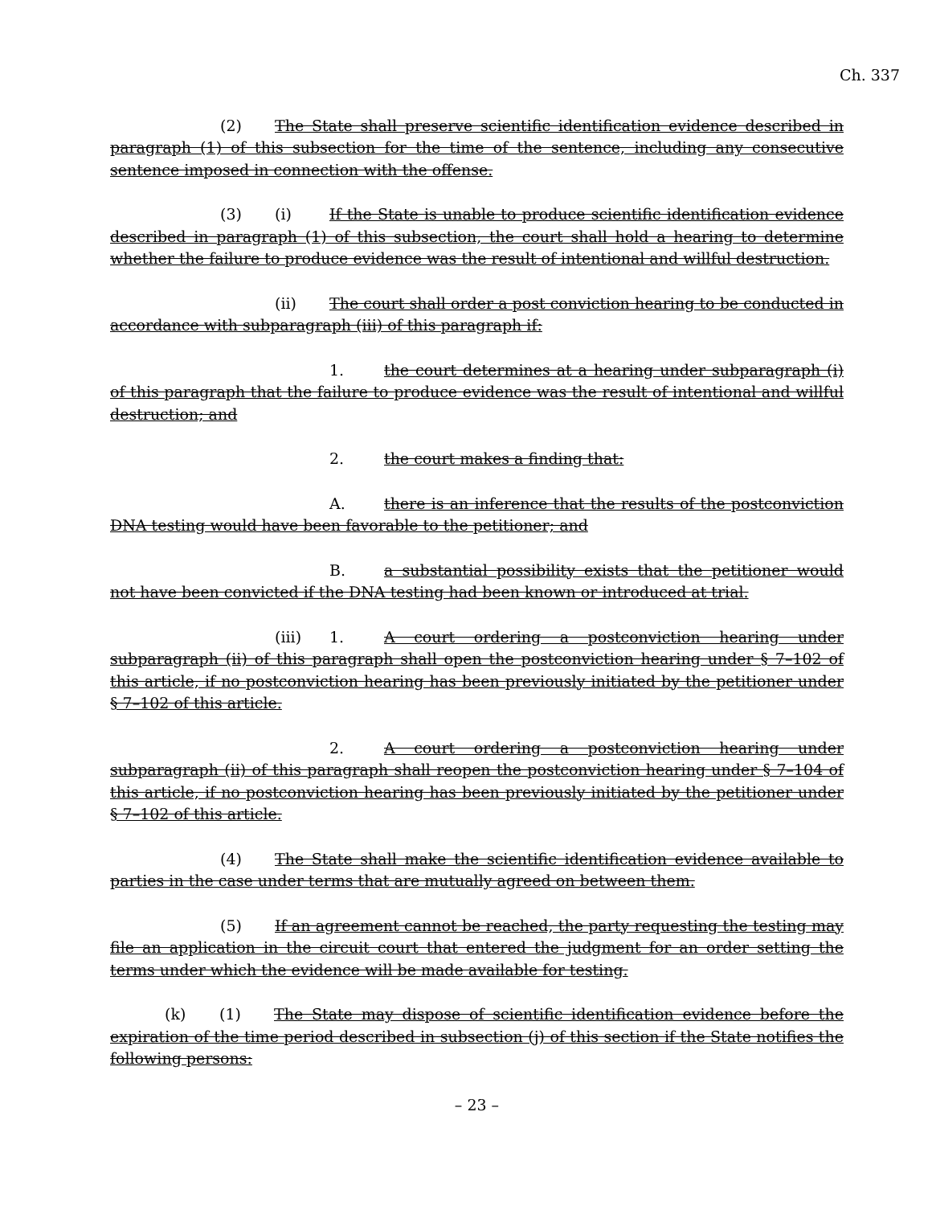Ch. 337
(2) The State shall preserve scientific identification evidence described in paragraph (1) of this subsection for the time of the sentence, including any consecutive sentence imposed in connection with the offense.
(3) (i) If the State is unable to produce scientific identification evidence described in paragraph (1) of this subsection, the court shall hold a hearing to determine whether the failure to produce evidence was the result of intentional and willful destruction.
(ii) The court shall order a post conviction hearing to be conducted in accordance with subparagraph (iii) of this paragraph if:
1. the court determines at a hearing under subparagraph (i) of this paragraph that the failure to produce evidence was the result of intentional and willful destruction; and
2. the court makes a finding that:
A. there is an inference that the results of the postconviction DNA testing would have been favorable to the petitioner; and
B. a substantial possibility exists that the petitioner would not have been convicted if the DNA testing had been known or introduced at trial.
(iii) 1. A court ordering a postconviction hearing under subparagraph (ii) of this paragraph shall open the postconviction hearing under § 7–102 of this article, if no postconviction hearing has been previously initiated by the petitioner under § 7–102 of this article.
2. A court ordering a postconviction hearing under subparagraph (ii) of this paragraph shall reopen the postconviction hearing under § 7–104 of this article, if no postconviction hearing has been previously initiated by the petitioner under § 7–102 of this article.
(4) The State shall make the scientific identification evidence available to parties in the case under terms that are mutually agreed on between them.
(5) If an agreement cannot be reached, the party requesting the testing may file an application in the circuit court that entered the judgment for an order setting the terms under which the evidence will be made available for testing.
(k) (1) The State may dispose of scientific identification evidence before the expiration of the time period described in subsection (j) of this section if the State notifies the following persons:
– 23 –